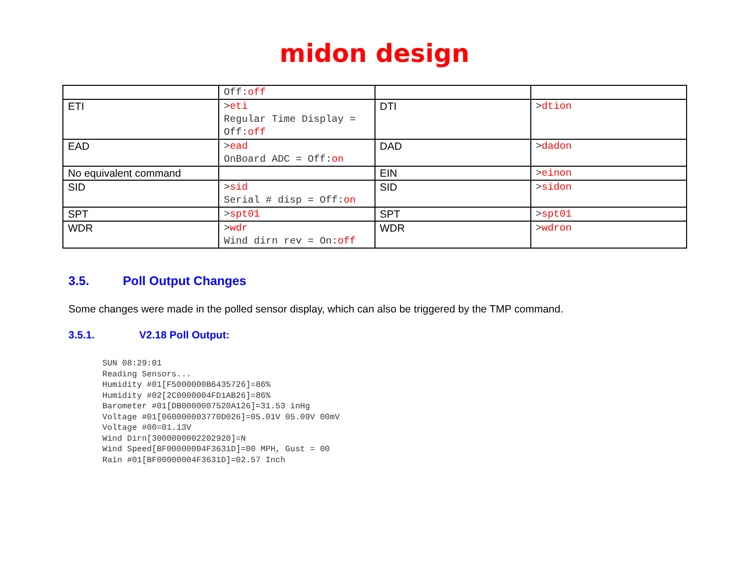midon design
| | Off: off | | |
| ETI | > eti Regular Time Display = Off: off | DTI | > dtion |
| EAD | > ead OnBoard ADC = Off: on | DAD | > dadon |
| No equivalent command | | EIN | > einon |
| SID | > sid Serial # disp = Off: on | SID | > sidon |
| SPT | > spt01 | SPT | > spt01 |
| WDR | > wdr Wind dirn rev = On: off | WDR | > wdron |
3.5. Poll Output Changes
Some changes were made in the polled sensor display, which can also be triggered by the TMP command.
3.5.1. V2.18 Poll Output:
SUN 08:29:01
Reading Sensors...
Humidity #01[F5000000B6435726]=86%
Humidity #02[2C0000004FD1AB26]=86%
Barometer #01[DB0000007520A126]=31.53 inHg
Voltage #01[060000003770D026]=05.01V 05.09V 00mV
Voltage #00=01.13V
Wind Dirn[3000000002202920]=N
Wind Speed[BF00000004F3631D]=00 MPH, Gust = 00
Rain #01[BF00000004F3631D]=02.57 Inch